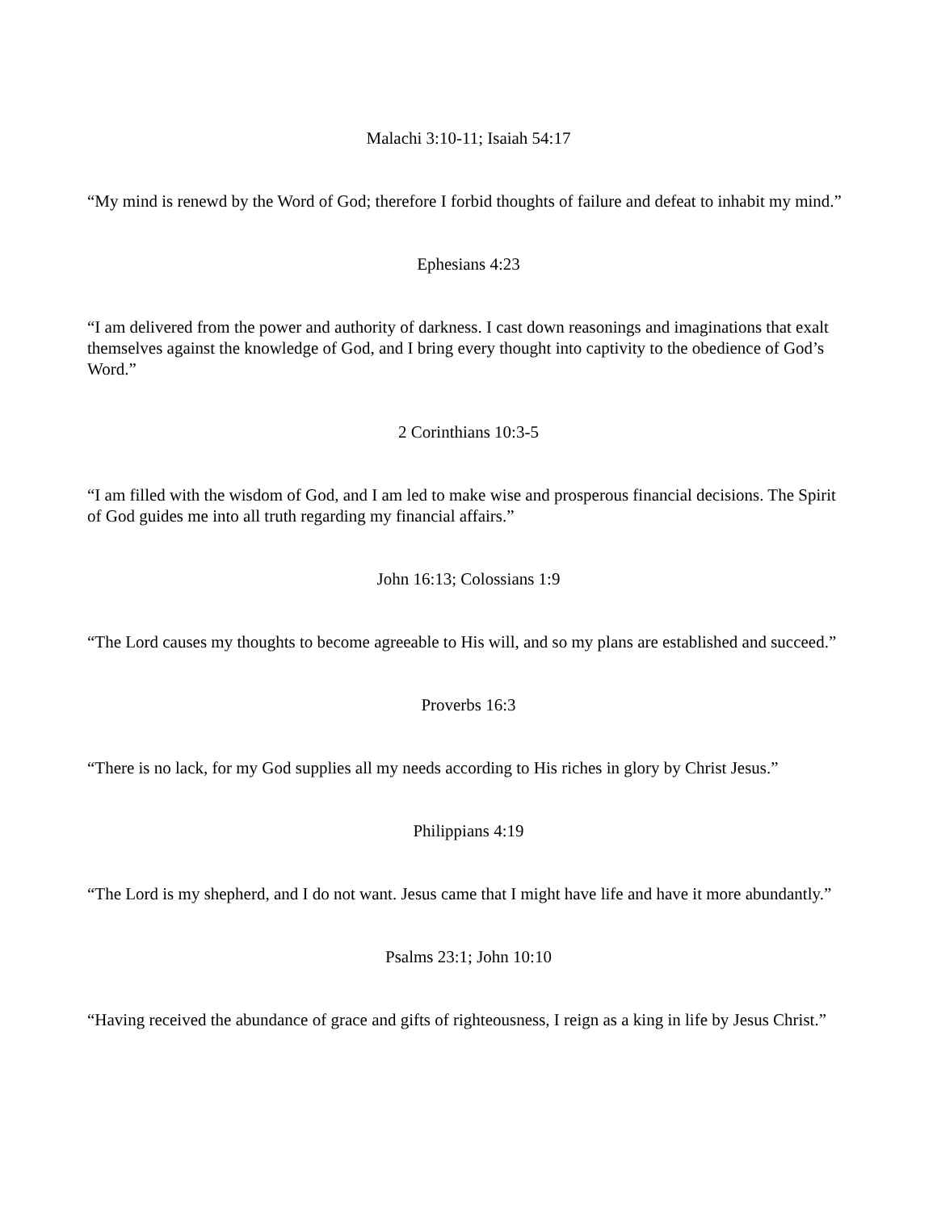Malachi 3:10-11; Isaiah 54:17
“My mind is renewd by the Word of God; therefore I forbid thoughts of failure and defeat to inhabit my mind.”
Ephesians 4:23
“I am delivered from the power and authority of darkness. I cast down reasonings and imaginations that exalt themselves against the knowledge of God, and I bring every thought into captivity to the obedience of God’s Word.”
2 Corinthians 10:3-5
“I am filled with the wisdom of God, and I am led to make wise and prosperous financial decisions. The Spirit of God guides me into all truth regarding my financial affairs.”
John 16:13; Colossians 1:9
“The Lord causes my thoughts to become agreeable to His will, and so my plans are established and succeed.”
Proverbs 16:3
“There is no lack, for my God supplies all my needs according to His riches in glory by Christ Jesus.”
Philippians 4:19
“The Lord is my shepherd, and I do not want. Jesus came that I might have life and have it more abundantly.”
Psalms 23:1; John 10:10
“Having received the abundance of grace and gifts of righteousness, I reign as a king in life by Jesus Christ.”